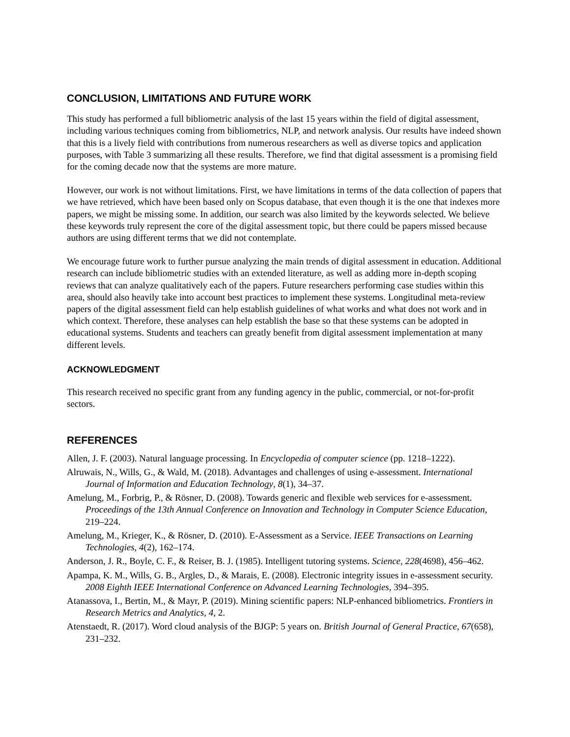CONCLUSION, LIMITATIONS AND FUTURE WORK
This study has performed a full bibliometric analysis of the last 15 years within the field of digital assessment, including various techniques coming from bibliometrics, NLP, and network analysis. Our results have indeed shown that this is a lively field with contributions from numerous researchers as well as diverse topics and application purposes, with Table 3 summarizing all these results. Therefore, we find that digital assessment is a promising field for the coming decade now that the systems are more mature.
However, our work is not without limitations. First, we have limitations in terms of the data collection of papers that we have retrieved, which have been based only on Scopus database, that even though it is the one that indexes more papers, we might be missing some. In addition, our search was also limited by the keywords selected. We believe these keywords truly represent the core of the digital assessment topic, but there could be papers missed because authors are using different terms that we did not contemplate.
We encourage future work to further pursue analyzing the main trends of digital assessment in education. Additional research can include bibliometric studies with an extended literature, as well as adding more in-depth scoping reviews that can analyze qualitatively each of the papers. Future researchers performing case studies within this area, should also heavily take into account best practices to implement these systems. Longitudinal meta-review papers of the digital assessment field can help establish guidelines of what works and what does not work and in which context. Therefore, these analyses can help establish the base so that these systems can be adopted in educational systems. Students and teachers can greatly benefit from digital assessment implementation at many different levels.
ACKNOWLEDGMENT
This research received no specific grant from any funding agency in the public, commercial, or not-for-profit sectors.
REFERENCES
Allen, J. F. (2003). Natural language processing. In Encyclopedia of computer science (pp. 1218–1222).
Alruwais, N., Wills, G., & Wald, M. (2018). Advantages and challenges of using e-assessment. International Journal of Information and Education Technology, 8(1), 34–37.
Amelung, M., Forbrig, P., & Rösner, D. (2008). Towards generic and flexible web services for e-assessment. Proceedings of the 13th Annual Conference on Innovation and Technology in Computer Science Education, 219–224.
Amelung, M., Krieger, K., & Rösner, D. (2010). E-Assessment as a Service. IEEE Transactions on Learning Technologies, 4(2), 162–174.
Anderson, J. R., Boyle, C. F., & Reiser, B. J. (1985). Intelligent tutoring systems. Science, 228(4698), 456–462.
Apampa, K. M., Wills, G. B., Argles, D., & Marais, E. (2008). Electronic integrity issues in e-assessment security. 2008 Eighth IEEE International Conference on Advanced Learning Technologies, 394–395.
Atanassova, I., Bertin, M., & Mayr, P. (2019). Mining scientific papers: NLP-enhanced bibliometrics. Frontiers in Research Metrics and Analytics, 4, 2.
Atenstaedt, R. (2017). Word cloud analysis of the BJGP: 5 years on. British Journal of General Practice, 67(658), 231–232.